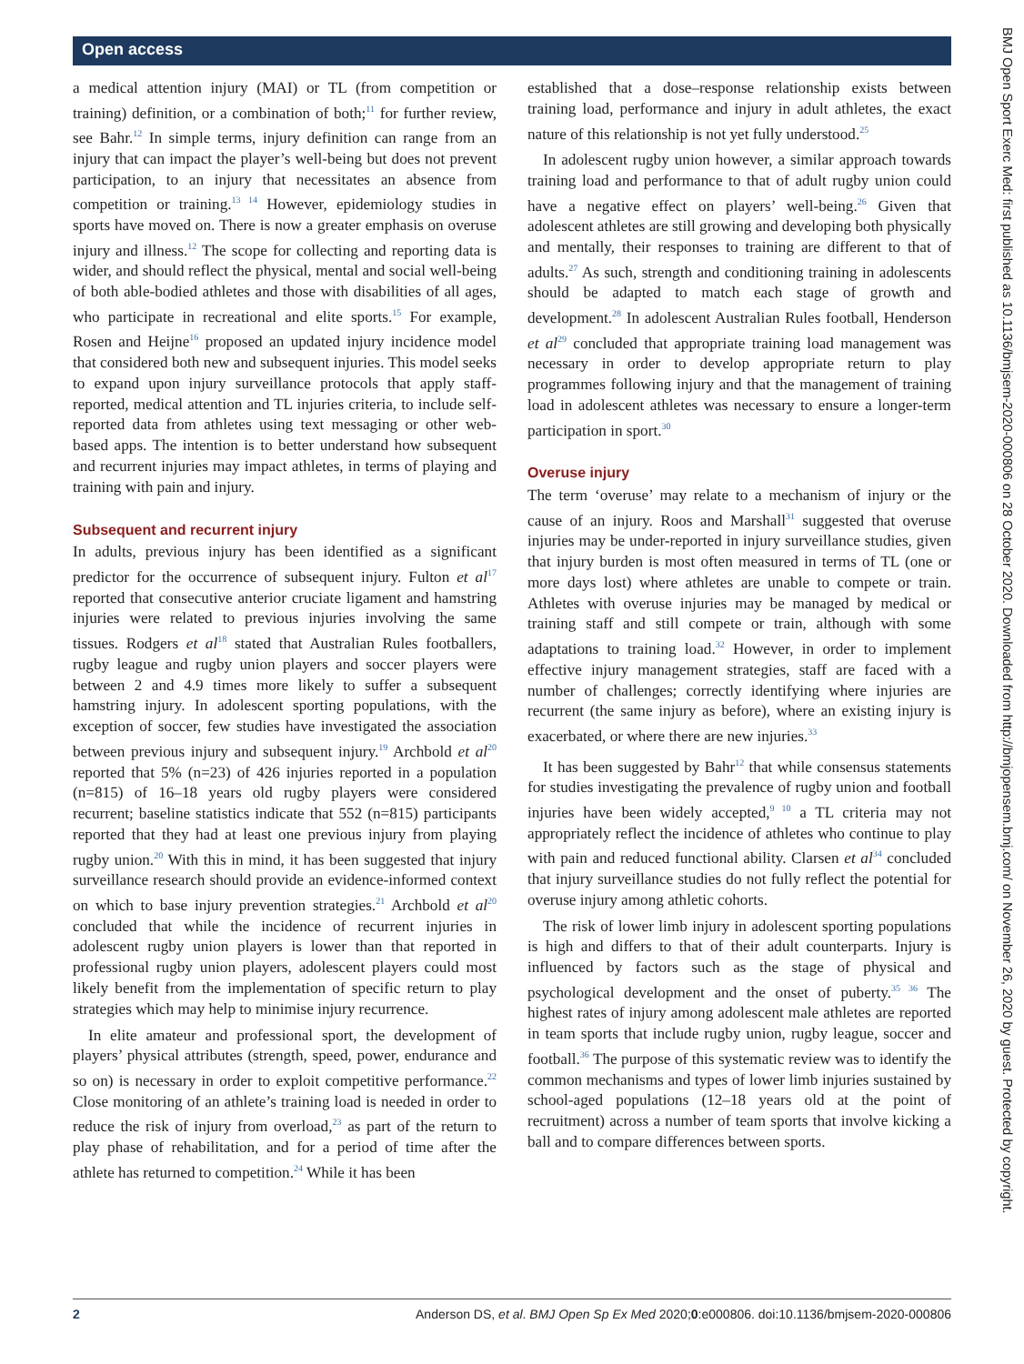Open access
a medical attention injury (MAI) or TL (from competition or training) definition, or a combination of both;<sup>11</sup> for further review, see Bahr.<sup>12</sup> In simple terms, injury definition can range from an injury that can impact the player’s well-being but does not prevent participation, to an injury that necessitates an absence from competition or training.<sup>13 14</sup> However, epidemiology studies in sports have moved on. There is now a greater emphasis on overuse injury and illness.<sup>12</sup> The scope for collecting and reporting data is wider, and should reflect the physical, mental and social well-being of both able-bodied athletes and those with disabilities of all ages, who participate in recreational and elite sports.<sup>15</sup> For example, Rosen and Heijne<sup>16</sup> proposed an updated injury incidence model that considered both new and subsequent injuries. This model seeks to expand upon injury surveillance protocols that apply staff-reported, medical attention and TL injuries criteria, to include self-reported data from athletes using text messaging or other web-based apps. The intention is to better understand how subsequent and recurrent injuries may impact athletes, in terms of playing and training with pain and injury.
Subsequent and recurrent injury
In adults, previous injury has been identified as a significant predictor for the occurrence of subsequent injury. Fulton et al<sup>17</sup> reported that consecutive anterior cruciate ligament and hamstring injuries were related to previous injuries involving the same tissues. Rodgers et al<sup>18</sup> stated that Australian Rules footballers, rugby league and rugby union players and soccer players were between 2 and 4.9 times more likely to suffer a subsequent hamstring injury. In adolescent sporting populations, with the exception of soccer, few studies have investigated the association between previous injury and subsequent injury.<sup>19</sup> Archbold et al<sup>20</sup> reported that 5% (n=23) of 426 injuries reported in a population (n=815) of 16–18 years old rugby players were considered recurrent; baseline statistics indicate that 552 (n=815) participants reported that they had at least one previous injury from playing rugby union.<sup>20</sup> With this in mind, it has been suggested that injury surveillance research should provide an evidence-informed context on which to base injury prevention strategies.<sup>21</sup> Archbold et al<sup>20</sup> concluded that while the incidence of recurrent injuries in adolescent rugby union players is lower than that reported in professional rugby union players, adolescent players could most likely benefit from the implementation of specific return to play strategies which may help to minimise injury recurrence.
In elite amateur and professional sport, the development of players’ physical attributes (strength, speed, power, endurance and so on) is necessary in order to exploit competitive performance.<sup>22</sup> Close monitoring of an athlete’s training load is needed in order to reduce the risk of injury from overload,<sup>23</sup> as part of the return to play phase of rehabilitation, and for a period of time after the athlete has returned to competition.<sup>24</sup> While it has been
established that a dose–response relationship exists between training load, performance and injury in adult athletes, the exact nature of this relationship is not yet fully understood.<sup>25</sup>
In adolescent rugby union however, a similar approach towards training load and performance to that of adult rugby union could have a negative effect on players’ well-being.<sup>26</sup> Given that adolescent athletes are still growing and developing both physically and mentally, their responses to training are different to that of adults.<sup>27</sup> As such, strength and conditioning training in adolescents should be adapted to match each stage of growth and development.<sup>28</sup> In adolescent Australian Rules football, Henderson et al<sup>29</sup> concluded that appropriate training load management was necessary in order to develop appropriate return to play programmes following injury and that the management of training load in adolescent athletes was necessary to ensure a longer-term participation in sport.<sup>30</sup>
Overuse injury
The term ‘overuse’ may relate to a mechanism of injury or the cause of an injury. Roos and Marshall<sup>31</sup> suggested that overuse injuries may be under-reported in injury surveillance studies, given that injury burden is most often measured in terms of TL (one or more days lost) where athletes are unable to compete or train. Athletes with overuse injuries may be managed by medical or training staff and still compete or train, although with some adaptations to training load.<sup>32</sup> However, in order to implement effective injury management strategies, staff are faced with a number of challenges; correctly identifying where injuries are recurrent (the same injury as before), where an existing injury is exacerbated, or where there are new injuries.<sup>33</sup>
It has been suggested by Bahr<sup>12</sup> that while consensus statements for studies investigating the prevalence of rugby union and football injuries have been widely accepted,<sup>9 10</sup> a TL criteria may not appropriately reflect the incidence of athletes who continue to play with pain and reduced functional ability. Clarsen et al<sup>34</sup> concluded that injury surveillance studies do not fully reflect the potential for overuse injury among athletic cohorts.
The risk of lower limb injury in adolescent sporting populations is high and differs to that of their adult counterparts. Injury is influenced by factors such as the stage of physical and psychological development and the onset of puberty.<sup>35 36</sup> The highest rates of injury among adolescent male athletes are reported in team sports that include rugby union, rugby league, soccer and football.<sup>36</sup> The purpose of this systematic review was to identify the common mechanisms and types of lower limb injuries sustained by school-aged populations (12–18 years old at the point of recruitment) across a number of team sports that involve kicking a ball and to compare differences between sports.
BMJ Open Sport Exerc Med: first published as 10.1136/bmjsem-2020-000806 on 28 October 2020. Downloaded from http://bmjopensem.bmj.com/ on November 26, 2020 by guest. Protected by copyright.
2 Anderson DS, et al. BMJ Open Sp Ex Med 2020;0:e000806. doi:10.1136/bmjsem-2020-000806